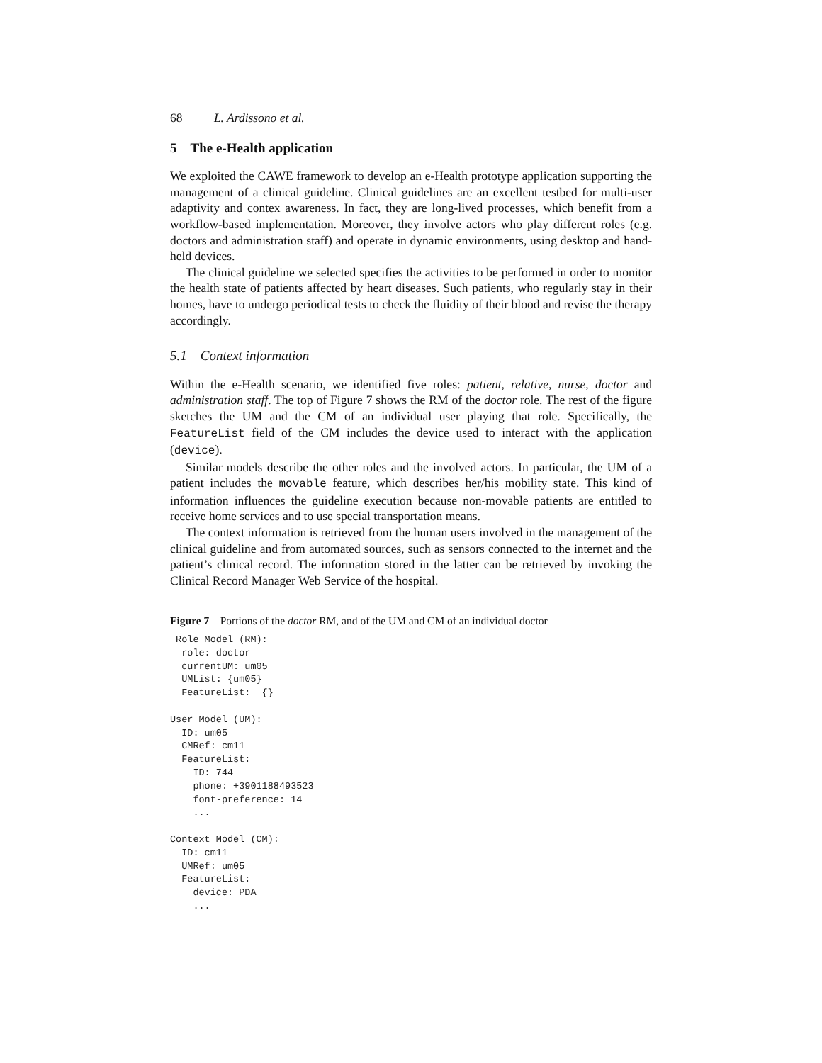68 L. Ardissono et al.
5 The e-Health application
We exploited the CAWE framework to develop an e-Health prototype application supporting the management of a clinical guideline. Clinical guidelines are an excellent testbed for multi-user adaptivity and contex awareness. In fact, they are long-lived processes, which benefit from a workflow-based implementation. Moreover, they involve actors who play different roles (e.g. doctors and administration staff) and operate in dynamic environments, using desktop and hand-held devices.
The clinical guideline we selected specifies the activities to be performed in order to monitor the health state of patients affected by heart diseases. Such patients, who regularly stay in their homes, have to undergo periodical tests to check the fluidity of their blood and revise the therapy accordingly.
5.1 Context information
Within the e-Health scenario, we identified five roles: patient, relative, nurse, doctor and administration staff. The top of Figure 7 shows the RM of the doctor role. The rest of the figure sketches the UM and the CM of an individual user playing that role. Specifically, the FeatureList field of the CM includes the device used to interact with the application (device).
Similar models describe the other roles and the involved actors. In particular, the UM of a patient includes the movable feature, which describes her/his mobility state. This kind of information influences the guideline execution because non-movable patients are entitled to receive home services and to use special transportation means.
The context information is retrieved from the human users involved in the management of the clinical guideline and from automated sources, such as sensors connected to the internet and the patient’s clinical record. The information stored in the latter can be retrieved by invoking the Clinical Record Manager Web Service of the hospital.
Figure 7 Portions of the doctor RM, and of the UM and CM of an individual doctor
 Role Model (RM):
  role: doctor
  currentUM: um05
  UMList: {um05}
  FeatureList:  {}

User Model (UM):
  ID: um05
  CMRef: cm11
  FeatureList:
    ID: 744
    phone: +3901188493523
    font-preference: 14
    ...

Context Model (CM):
  ID: cm11
  UMRef: um05
  FeatureList:
    device: PDA
    ...